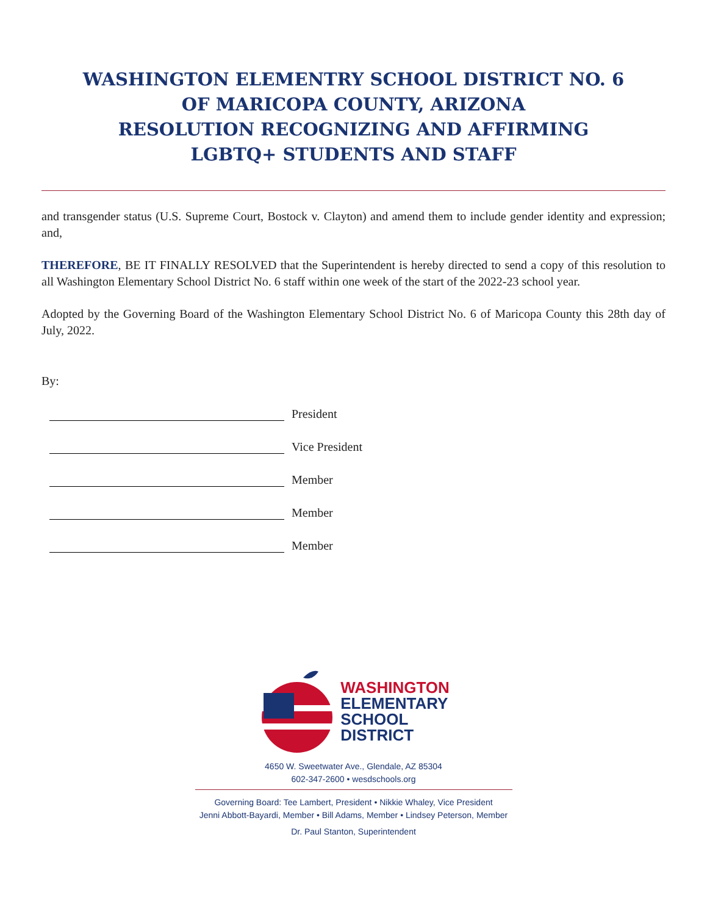WASHINGTON ELEMENTRY SCHOOL DISTRICT NO. 6
OF MARICOPA COUNTY, ARIZONA
RESOLUTION RECOGNIZING AND AFFIRMING
LGBTQ+ STUDENTS AND STAFF
and transgender status (U.S. Supreme Court, Bostock v. Clayton) and amend them to include gender identity and expression; and,
THEREFORE, BE IT FINALLY RESOLVED that the Superintendent is hereby directed to send a copy of this resolution to all Washington Elementary School District No. 6 staff within one week of the start of the 2022-23 school year.
Adopted by the Governing Board of the Washington Elementary School District No. 6 of Maricopa County this 28th day of July, 2022.
By:
President
Vice President
Member
Member
Member
WASHINGTON
ELEMENTARY
SCHOOL
DISTRICT
4650 W. Sweetwater Ave., Glendale, AZ 85304
602-347-2600 • wesdschools.org
Governing Board: Tee Lambert, President • Nikkie Whaley, Vice President
Jenni Abbott-Bayardi, Member • Bill Adams, Member • Lindsey Peterson, Member
Dr. Paul Stanton, Superintendent